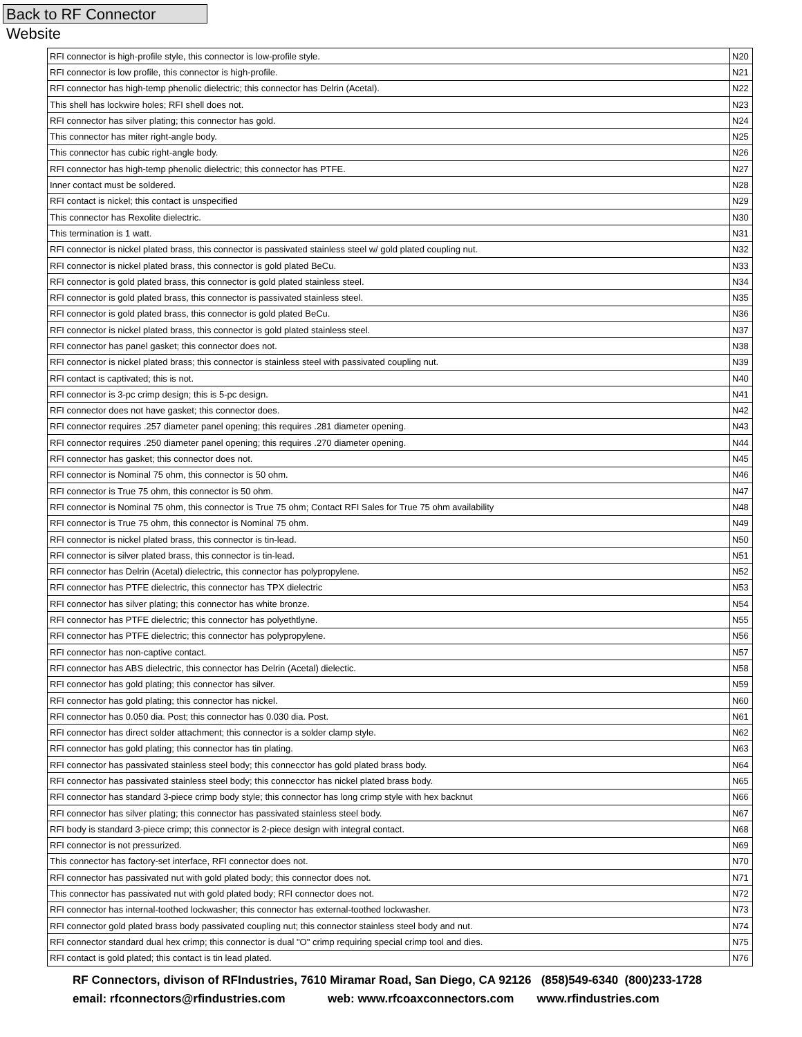Back to RF Connector Website
| RFI connector is high-profile style, this connector is low-profile style. | N20 |
| RFI connector is low profile, this connector is high-profile. | N21 |
| RFI connector has high-temp phenolic dielectric; this connector has Delrin (Acetal). | N22 |
| This shell has lockwire holes; RFI shell does not. | N23 |
| RFI connector has silver plating; this connector has gold. | N24 |
| This connector has miter right-angle body. | N25 |
| This connector has cubic right-angle body. | N26 |
| RFI connector has high-temp phenolic dielectric; this connector has PTFE. | N27 |
| Inner contact must be soldered. | N28 |
| RFI contact is nickel; this contact is unspecified | N29 |
| This connector has Rexolite dielectric. | N30 |
| This termination is 1 watt. | N31 |
| RFI connector is nickel plated brass, this connector is passivated stainless steel w/ gold plated coupling nut. | N32 |
| RFI connector is nickel plated brass, this connector is gold plated BeCu. | N33 |
| RFI connector is gold plated brass, this connector is gold plated stainless steel. | N34 |
| RFI connector is gold plated brass, this connector is passivated stainless steel. | N35 |
| RFI connector is gold plated brass, this connector is gold plated BeCu. | N36 |
| RFI connector is nickel plated brass, this connector is gold plated stainless steel. | N37 |
| RFI connector has panel gasket; this connector does not. | N38 |
| RFI connector is nickel plated brass; this connector is stainless steel with passivated coupling nut. | N39 |
| RFI contact is captivated; this is not. | N40 |
| RFI connector is 3-pc crimp design; this is 5-pc design. | N41 |
| RFI connector does not have gasket; this connector does. | N42 |
| RFI connector requires .257 diameter panel opening; this requires .281 diameter opening. | N43 |
| RFI connector requires .250 diameter panel opening; this requires .270 diameter opening. | N44 |
| RFI connector has gasket; this connector does not. | N45 |
| RFI connector is Nominal 75 ohm, this connector is 50 ohm. | N46 |
| RFI connector is True 75 ohm, this connector is 50 ohm. | N47 |
| RFI connector is Nominal 75 ohm, this connector is True 75 ohm; Contact RFI Sales for True 75 ohm availability | N48 |
| RFI connector is True 75 ohm, this connector is Nominal 75 ohm. | N49 |
| RFI connector is nickel plated brass, this connector is tin-lead. | N50 |
| RFI connector is silver plated brass, this connector is tin-lead. | N51 |
| RFI connector has Delrin (Acetal) dielectric, this connector has polypropylene. | N52 |
| RFI connector has PTFE dielectric, this connector has TPX dielectric | N53 |
| RFI connector has silver plating; this connector has white bronze. | N54 |
| RFI connector has PTFE dielectric; this connector has polyethtlyne. | N55 |
| RFI connector has PTFE dielectric; this connector has polypropylene. | N56 |
| RFI connector has non-captive contact. | N57 |
| RFI connector has ABS dielectric, this connector has Delrin (Acetal) dielectic. | N58 |
| RFI connector has gold plating; this connector has silver. | N59 |
| RFI connector has gold plating; this connector has nickel. | N60 |
| RFI connector has 0.050 dia. Post; this connector has 0.030 dia. Post. | N61 |
| RFI connector has direct solder attachment; this connector is a solder clamp style. | N62 |
| RFI connector has gold plating; this connector has tin plating. | N63 |
| RFI connector has passivated stainless steel body; this connecctor has gold plated brass body. | N64 |
| RFI connector has passivated stainless steel body; this connecctor has nickel plated brass body. | N65 |
| RFI connector has standard 3-piece crimp body style; this connector has long crimp style with hex backnut | N66 |
| RFI connector has silver plating; this connector has passivated stainless steel body. | N67 |
| RFI body is standard 3-piece crimp; this connector is 2-piece design with integral contact. | N68 |
| RFI connector is not pressurized. | N69 |
| This connector has factory-set interface, RFI connector does not. | N70 |
| RFI connector has passivated nut with gold plated body; this connector does not. | N71 |
| This connector has passivated nut with gold plated body; RFI connector does not. | N72 |
| RFI connector has internal-toothed lockwasher; this connector has external-toothed lockwasher. | N73 |
| RFI connector gold plated brass body passivated coupling nut; this connector stainless steel body and nut. | N74 |
| RFI connector standard dual hex crimp; this connector is dual "O" crimp requiring special crimp tool and dies. | N75 |
| RFI contact is gold plated; this contact is tin lead plated. | N76 |
RF Connectors, divison of RFIndustries, 7610 Miramar Road, San Diego, CA 92126 (858)549-6340 (800)233-1728 email: rfconnectors@rfindustries.com web: www.rfcoaxconnectors.com www.rfindustries.com